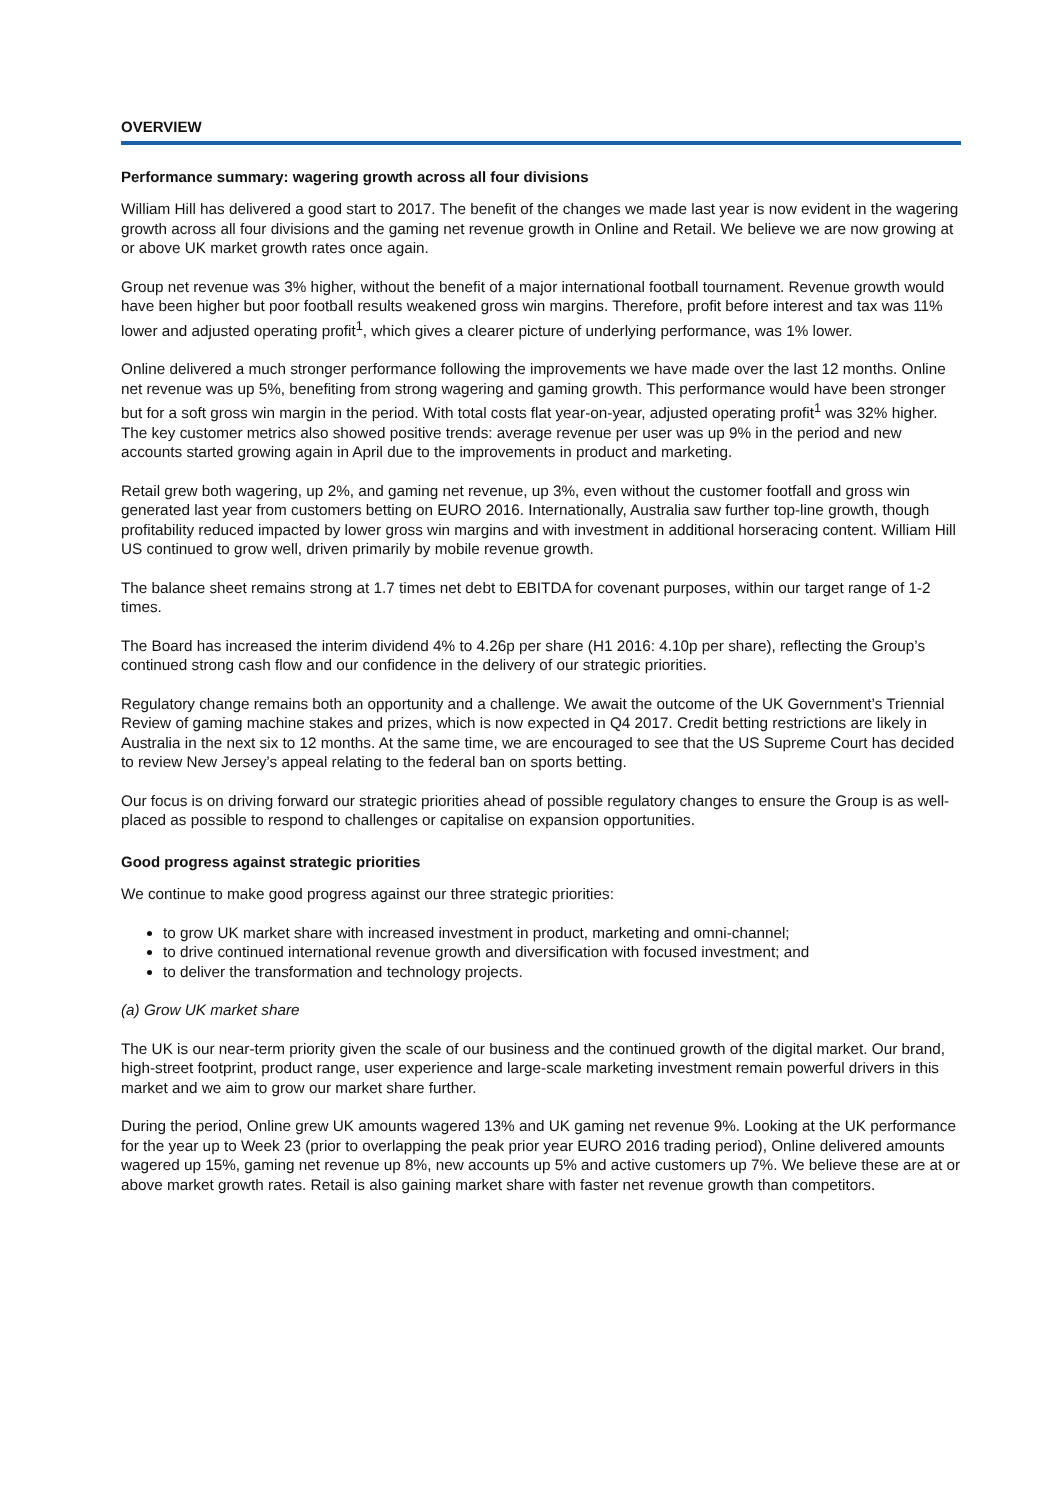OVERVIEW
Performance summary: wagering growth across all four divisions
William Hill has delivered a good start to 2017. The benefit of the changes we made last year is now evident in the wagering growth across all four divisions and the gaming net revenue growth in Online and Retail. We believe we are now growing at or above UK market growth rates once again.
Group net revenue was 3% higher, without the benefit of a major international football tournament. Revenue growth would have been higher but poor football results weakened gross win margins. Therefore, profit before interest and tax was 11% lower and adjusted operating profit<sup>1</sup>, which gives a clearer picture of underlying performance, was 1% lower.
Online delivered a much stronger performance following the improvements we have made over the last 12 months. Online net revenue was up 5%, benefiting from strong wagering and gaming growth. This performance would have been stronger but for a soft gross win margin in the period. With total costs flat year-on-year, adjusted operating profit<sup>1</sup> was 32% higher. The key customer metrics also showed positive trends: average revenue per user was up 9% in the period and new accounts started growing again in April due to the improvements in product and marketing.
Retail grew both wagering, up 2%, and gaming net revenue, up 3%, even without the customer footfall and gross win generated last year from customers betting on EURO 2016. Internationally, Australia saw further top-line growth, though profitability reduced impacted by lower gross win margins and with investment in additional horseracing content. William Hill US continued to grow well, driven primarily by mobile revenue growth.
The balance sheet remains strong at 1.7 times net debt to EBITDA for covenant purposes, within our target range of 1-2 times.
The Board has increased the interim dividend 4% to 4.26p per share (H1 2016: 4.10p per share), reflecting the Group’s continued strong cash flow and our confidence in the delivery of our strategic priorities.
Regulatory change remains both an opportunity and a challenge. We await the outcome of the UK Government’s Triennial Review of gaming machine stakes and prizes, which is now expected in Q4 2017. Credit betting restrictions are likely in Australia in the next six to 12 months. At the same time, we are encouraged to see that the US Supreme Court has decided to review New Jersey’s appeal relating to the federal ban on sports betting.
Our focus is on driving forward our strategic priorities ahead of possible regulatory changes to ensure the Group is as well-placed as possible to respond to challenges or capitalise on expansion opportunities.
Good progress against strategic priorities
We continue to make good progress against our three strategic priorities:
to grow UK market share with increased investment in product, marketing and omni-channel;
to drive continued international revenue growth and diversification with focused investment; and
to deliver the transformation and technology projects.
(a) Grow UK market share
The UK is our near-term priority given the scale of our business and the continued growth of the digital market. Our brand, high-street footprint, product range, user experience and large-scale marketing investment remain powerful drivers in this market and we aim to grow our market share further.
During the period, Online grew UK amounts wagered 13% and UK gaming net revenue 9%. Looking at the UK performance for the year up to Week 23 (prior to overlapping the peak prior year EURO 2016 trading period), Online delivered amounts wagered up 15%, gaming net revenue up 8%, new accounts up 5% and active customers up 7%. We believe these are at or above market growth rates. Retail is also gaining market share with faster net revenue growth than competitors.